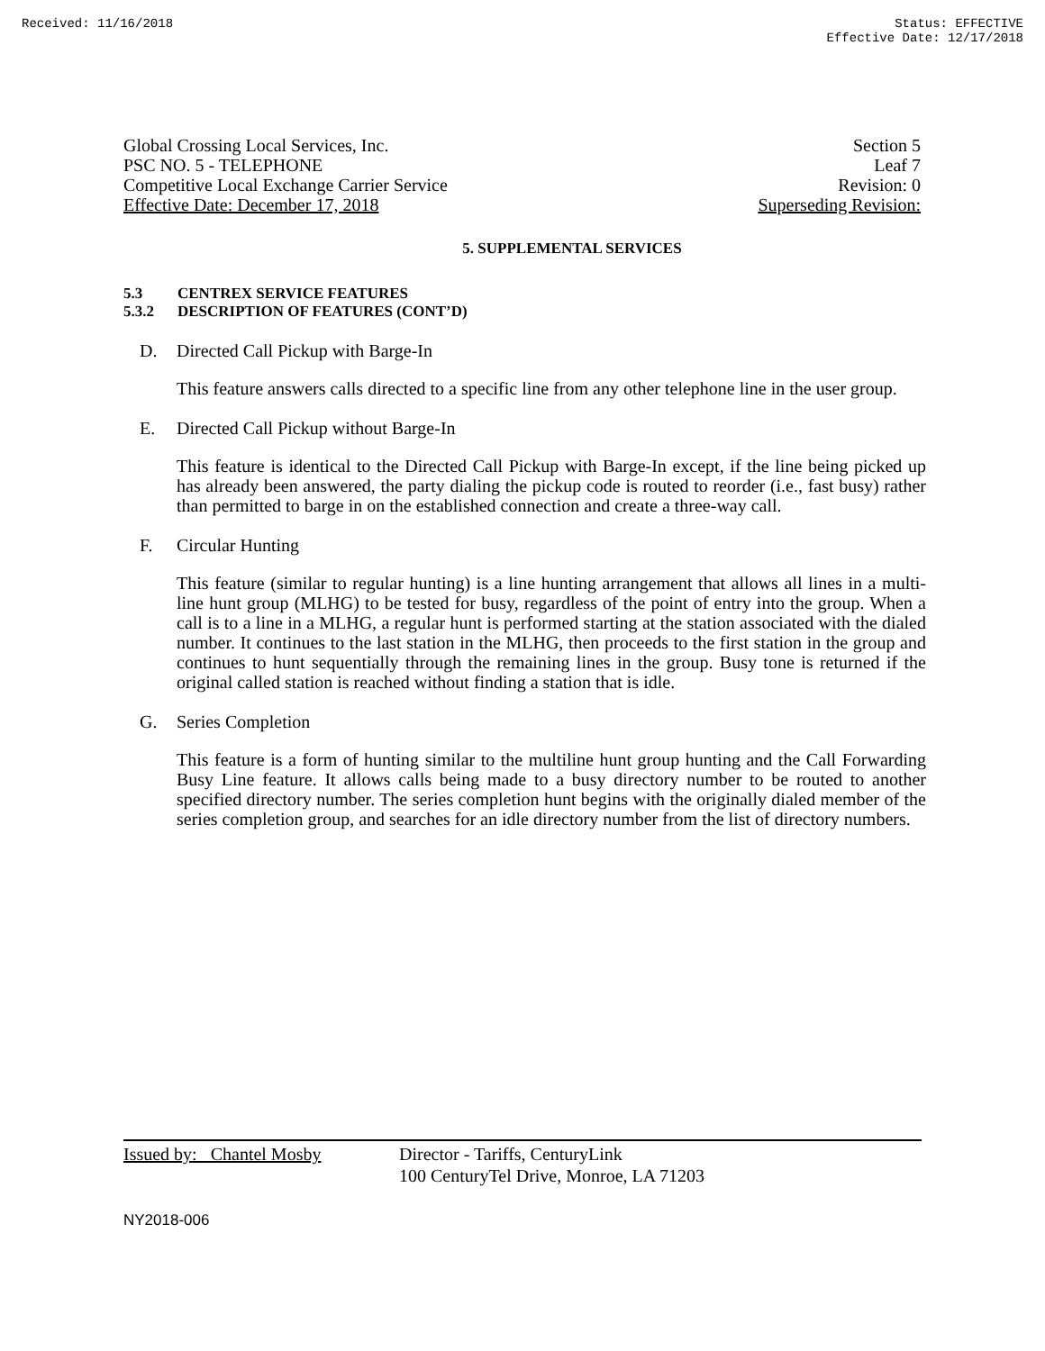Received: 11/16/2018 Status: EFFECTIVE
Effective Date: 12/17/2018
Global Crossing Local Services, Inc. Section 5
PSC NO. 5 - TELEPHONE Leaf 7
Competitive Local Exchange Carrier Service Revision: 0
Effective Date: December 17, 2018 Superseding Revision:
5. SUPPLEMENTAL SERVICES
5.3 CENTREX SERVICE FEATURES
5.3.2 DESCRIPTION OF FEATURES (CONT’D)
D. Directed Call Pickup with Barge-In
This feature answers calls directed to a specific line from any other telephone line in the user group.
E. Directed Call Pickup without Barge-In
This feature is identical to the Directed Call Pickup with Barge-In except, if the line being picked up has already been answered, the party dialing the pickup code is routed to reorder (i.e., fast busy) rather than permitted to barge in on the established connection and create a three-way call.
F. Circular Hunting
This feature (similar to regular hunting) is a line hunting arrangement that allows all lines in a multi-line hunt group (MLHG) to be tested for busy, regardless of the point of entry into the group. When a call is to a line in a MLHG, a regular hunt is performed starting at the station associated with the dialed number. It continues to the last station in the MLHG, then proceeds to the first station in the group and continues to hunt sequentially through the remaining lines in the group. Busy tone is returned if the original called station is reached without finding a station that is idle.
G. Series Completion
This feature is a form of hunting similar to the multiline hunt group hunting and the Call Forwarding Busy Line feature. It allows calls being made to a busy directory number to be routed to another specified directory number. The series completion hunt begins with the originally dialed member of the series completion group, and searches for an idle directory number from the list of directory numbers.
| Issued by: Chantel Mosby | Director - Tariffs, CenturyLink 100 CenturyTel Drive, Monroe, LA 71203 |
NY2018-006